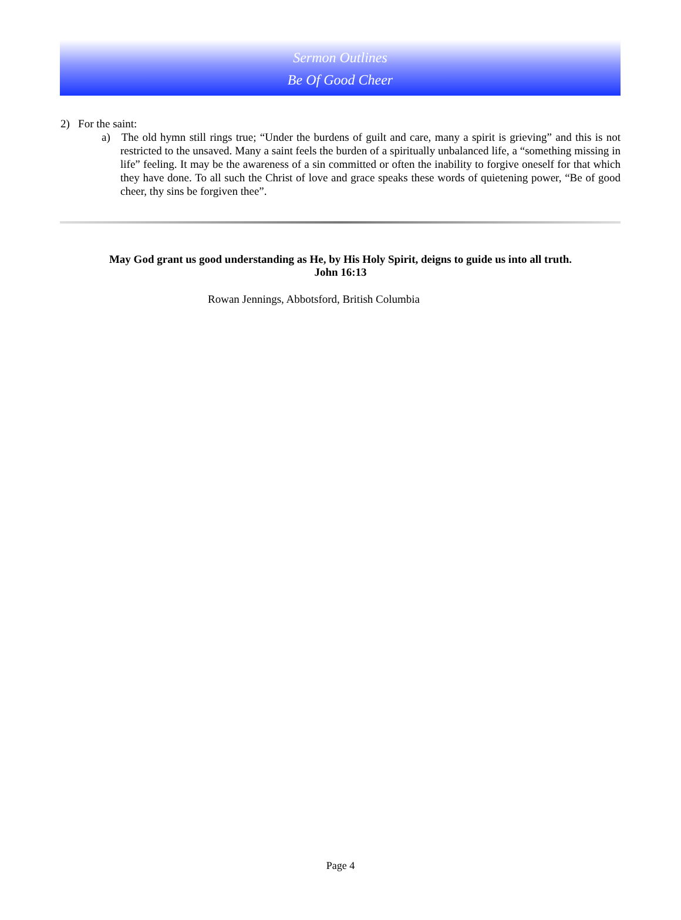Sermon Outlines
Be Of Good Cheer
2) For the saint:
a) The old hymn still rings true; “Under the burdens of guilt and care, many a spirit is grieving” and this is not restricted to the unsaved. Many a saint feels the burden of a spiritually unbalanced life, a “something missing in life” feeling. It may be the awareness of a sin committed or often the inability to forgive oneself for that which they have done. To all such the Christ of love and grace speaks these words of quietening power, “Be of good cheer, thy sins be forgiven thee”.
May God grant us good understanding as He, by His Holy Spirit, deigns to guide us into all truth.
John 16:13
Rowan Jennings, Abbotsford, British Columbia
Page 4